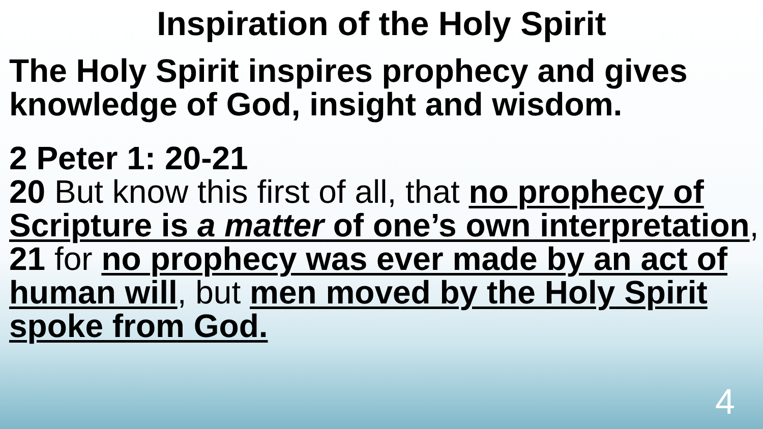Inspiration of the Holy Spirit
The Holy Spirit inspires prophecy and gives knowledge of God, insight and wisdom.
2 Peter 1: 20-21
20 But know this first of all, that no prophecy of Scripture is a matter of one’s own interpretation,
21 for no prophecy was ever made by an act of human will, but men moved by the Holy Spirit spoke from God.
4